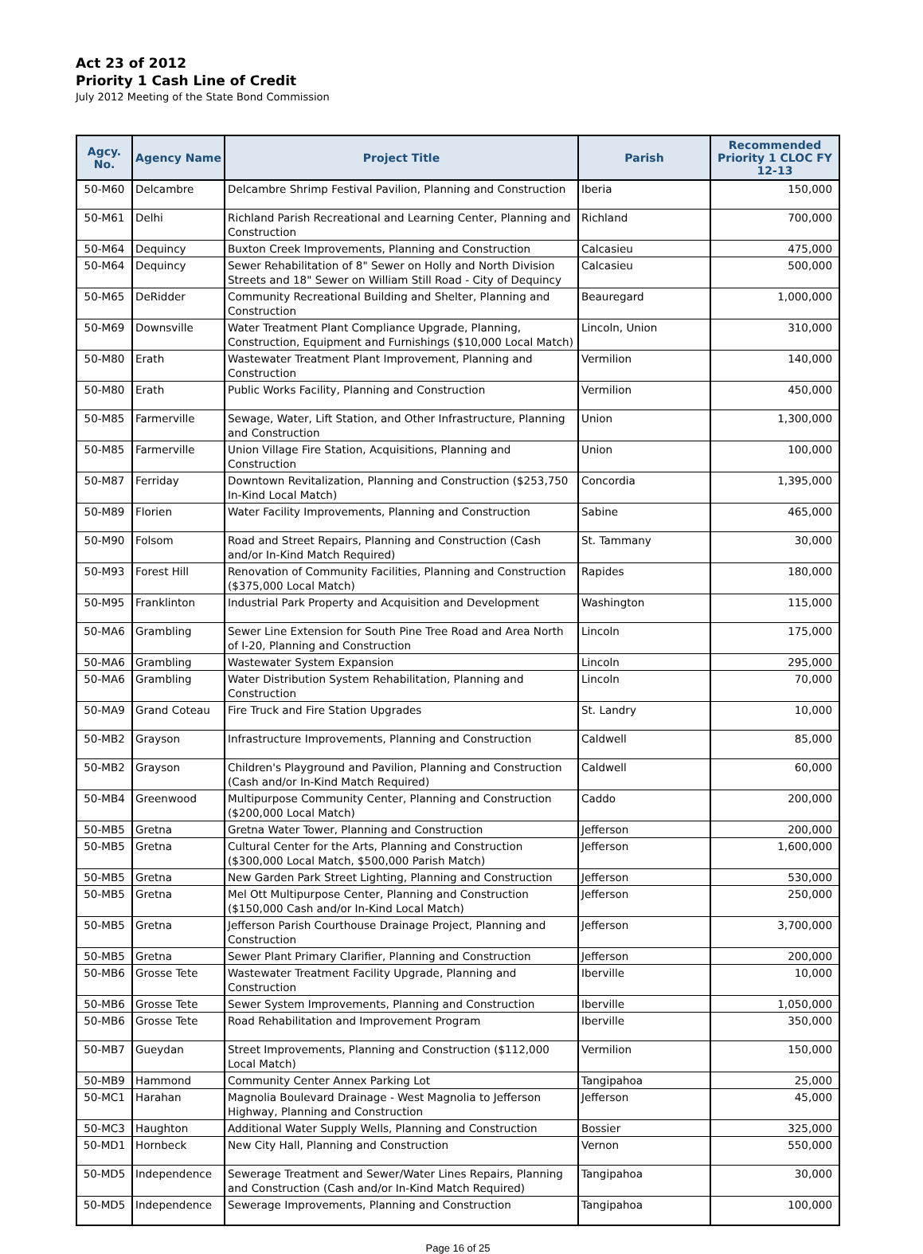Act 23 of 2012
Priority 1 Cash Line of Credit
July 2012 Meeting of the State Bond Commission
| Agcy. No. | Agency Name | Project Title | Parish | Recommended Priority 1 CLOC FY 12-13 |
| --- | --- | --- | --- | --- |
| 50-M60 | Delcambre | Delcambre Shrimp Festival Pavilion, Planning and Construction | Iberia | 150,000 |
| 50-M61 | Delhi | Richland Parish Recreational and Learning Center, Planning and Construction | Richland | 700,000 |
| 50-M64 | Dequincy | Buxton Creek Improvements, Planning and Construction | Calcasieu | 475,000 |
| 50-M64 | Dequincy | Sewer Rehabilitation of 8" Sewer on Holly and North Division Streets and 18" Sewer on William Still Road - City of Dequincy | Calcasieu | 500,000 |
| 50-M65 | DeRidder | Community Recreational Building and Shelter, Planning and Construction | Beauregard | 1,000,000 |
| 50-M69 | Downsville | Water Treatment Plant Compliance Upgrade, Planning, Construction, Equipment and Furnishings ($10,000 Local Match) | Lincoln, Union | 310,000 |
| 50-M80 | Erath | Wastewater Treatment Plant Improvement, Planning and Construction | Vermilion | 140,000 |
| 50-M80 | Erath | Public Works Facility, Planning and Construction | Vermilion | 450,000 |
| 50-M85 | Farmerville | Sewage, Water, Lift Station, and Other Infrastructure, Planning and Construction | Union | 1,300,000 |
| 50-M85 | Farmerville | Union Village Fire Station, Acquisitions, Planning and Construction | Union | 100,000 |
| 50-M87 | Ferriday | Downtown Revitalization, Planning and Construction ($253,750 In-Kind Local Match) | Concordia | 1,395,000 |
| 50-M89 | Florien | Water Facility Improvements, Planning and Construction | Sabine | 465,000 |
| 50-M90 | Folsom | Road and Street Repairs, Planning and Construction (Cash and/or In-Kind Match Required) | St. Tammany | 30,000 |
| 50-M93 | Forest Hill | Renovation of Community Facilities, Planning and Construction ($375,000 Local Match) | Rapides | 180,000 |
| 50-M95 | Franklinton | Industrial Park Property and Acquisition and Development | Washington | 115,000 |
| 50-MA6 | Grambling | Sewer Line Extension for South Pine Tree Road and Area North of I-20, Planning and Construction | Lincoln | 175,000 |
| 50-MA6 | Grambling | Wastewater System Expansion | Lincoln | 295,000 |
| 50-MA6 | Grambling | Water Distribution System Rehabilitation, Planning and Construction | Lincoln | 70,000 |
| 50-MA9 | Grand Coteau | Fire Truck and Fire Station Upgrades | St. Landry | 10,000 |
| 50-MB2 | Grayson | Infrastructure Improvements, Planning and Construction | Caldwell | 85,000 |
| 50-MB2 | Grayson | Children's Playground and Pavilion, Planning and Construction (Cash and/or In-Kind Match Required) | Caldwell | 60,000 |
| 50-MB4 | Greenwood | Multipurpose Community Center, Planning and Construction ($200,000 Local Match) | Caddo | 200,000 |
| 50-MB5 | Gretna | Gretna Water Tower, Planning and Construction | Jefferson | 200,000 |
| 50-MB5 | Gretna | Cultural Center for the Arts, Planning and Construction ($300,000 Local Match, $500,000 Parish Match) | Jefferson | 1,600,000 |
| 50-MB5 | Gretna | New Garden Park Street Lighting, Planning and Construction | Jefferson | 530,000 |
| 50-MB5 | Gretna | Mel Ott Multipurpose Center, Planning and Construction ($150,000 Cash and/or In-Kind Local Match) | Jefferson | 250,000 |
| 50-MB5 | Gretna | Jefferson Parish Courthouse Drainage Project, Planning and Construction | Jefferson | 3,700,000 |
| 50-MB5 | Gretna | Sewer Plant Primary Clarifier, Planning and Construction | Jefferson | 200,000 |
| 50-MB6 | Grosse Tete | Wastewater Treatment Facility Upgrade, Planning and Construction | Iberville | 10,000 |
| 50-MB6 | Grosse Tete | Sewer System Improvements, Planning and Construction | Iberville | 1,050,000 |
| 50-MB6 | Grosse Tete | Road Rehabilitation and Improvement Program | Iberville | 350,000 |
| 50-MB7 | Gueydan | Street Improvements, Planning and Construction ($112,000 Local Match) | Vermilion | 150,000 |
| 50-MB9 | Hammond | Community Center Annex Parking Lot | Tangipahoa | 25,000 |
| 50-MC1 | Harahan | Magnolia Boulevard Drainage - West Magnolia to Jefferson Highway, Planning and Construction | Jefferson | 45,000 |
| 50-MC3 | Haughton | Additional Water Supply Wells, Planning and Construction | Bossier | 325,000 |
| 50-MD1 | Hornbeck | New City Hall, Planning and Construction | Vernon | 550,000 |
| 50-MD5 | Independence | Sewerage Treatment and Sewer/Water Lines Repairs, Planning and Construction (Cash and/or In-Kind Match Required) | Tangipahoa | 30,000 |
| 50-MD5 | Independence | Sewerage Improvements, Planning and Construction | Tangipahoa | 100,000 |
Page 16 of 25